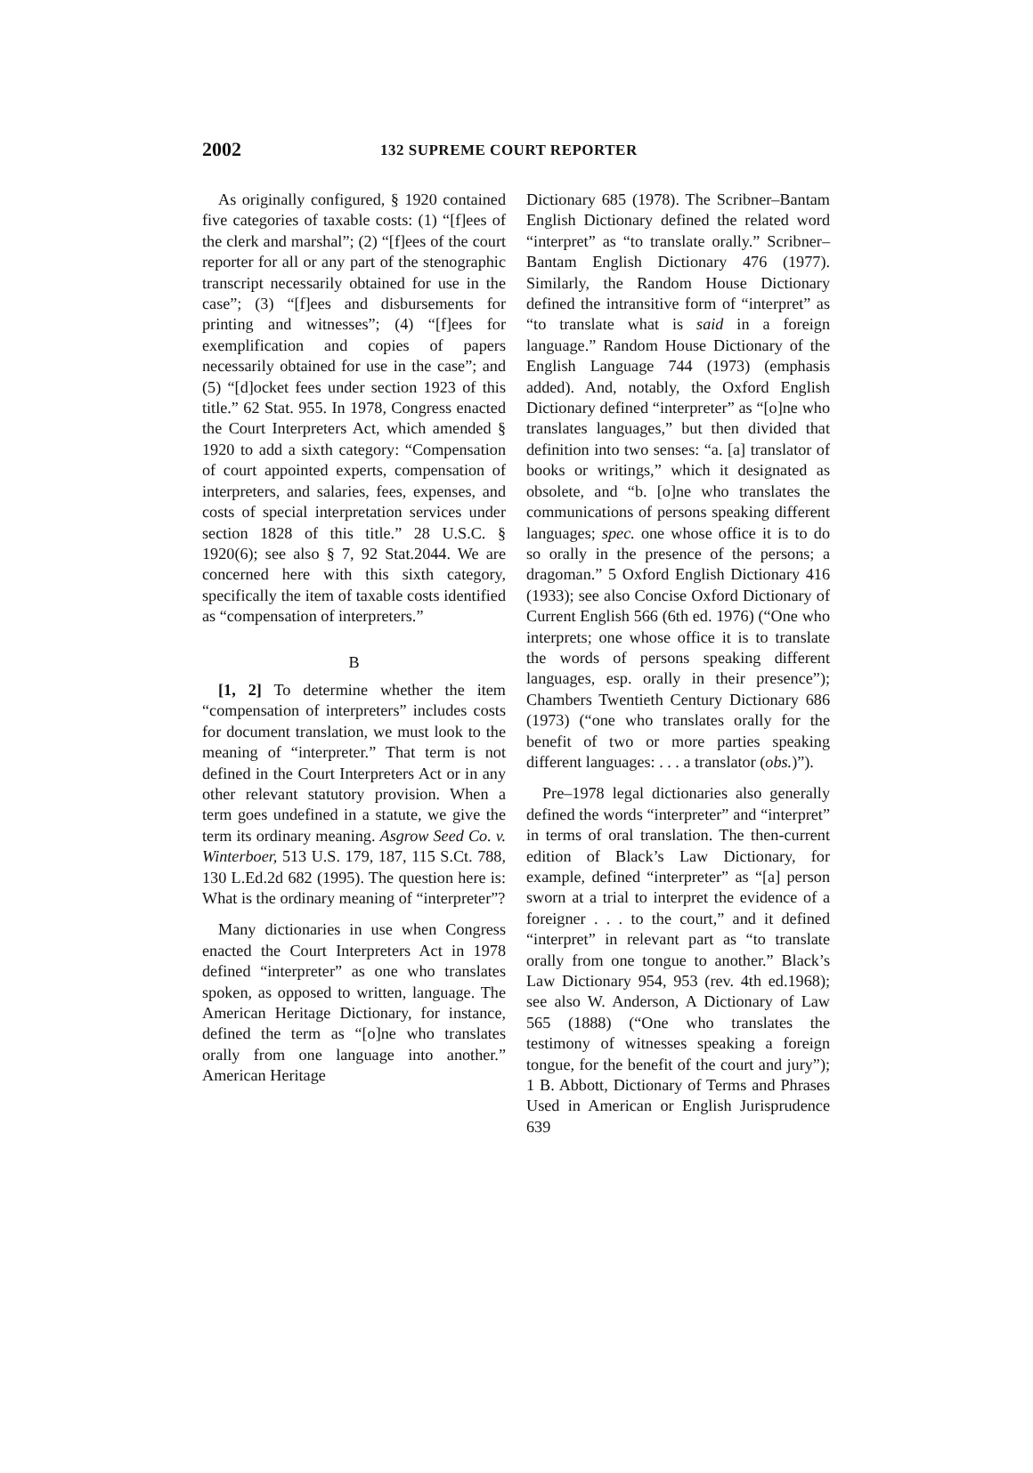2002 132 SUPREME COURT REPORTER
As originally configured, § 1920 contained five categories of taxable costs: (1) “[f]ees of the clerk and marshal”; (2) “[f]ees of the court reporter for all or any part of the stenographic transcript necessarily obtained for use in the case”; (3) “[f]ees and disbursements for printing and witnesses”; (4) “[f]ees for exemplification and copies of papers necessarily obtained for use in the case”; and (5) “[d]ocket fees under section 1923 of this title.” 62 Stat. 955. In 1978, Congress enacted the Court Interpreters Act, which amended § 1920 to add a sixth category: “Compensation of court appointed experts, compensation of interpreters, and salaries, fees, expenses, and costs of special interpretation services under section 1828 of this title.” 28 U.S.C. § 1920(6); see also § 7, 92 Stat.2044. We are concerned here with this sixth category, specifically the item of taxable costs identified as “compensation of interpreters.”
B
[1, 2] To determine whether the item “compensation of interpreters” includes costs for document translation, we must look to the meaning of “interpreter.” That term is not defined in the Court Interpreters Act or in any other relevant statutory provision. When a term goes undefined in a statute, we give the term its ordinary meaning. Asgrow Seed Co. v. Winterboer, 513 U.S. 179, 187, 115 S.Ct. 788, 130 L.Ed.2d 682 (1995). The question here is: What is the ordinary meaning of “interpreter”?
Many dictionaries in use when Congress enacted the Court Interpreters Act in 1978 defined “interpreter” as one who translates spoken, as opposed to written, language. The American Heritage Dictionary, for instance, defined the term as “[o]ne who translates orally from one language into another.” American Heritage
Dictionary 685 (1978). The Scribner–Bantam English Dictionary defined the related word “interpret” as “to translate orally.” Scribner–Bantam English Dictionary 476 (1977). Similarly, the Random House Dictionary defined the intransitive form of “interpret” as “to translate what is said in a foreign language.” Random House Dictionary of the English Language 744 (1973) (emphasis added). And, notably, the Oxford English Dictionary defined “interpreter” as “[o]ne who translates languages,” but then divided that definition into two senses: “a. [a] translator of books or writings,” which it designated as obsolete, and “b. [o]ne who translates the communications of persons speaking different languages; spec. one whose office it is to do so orally in the presence of the persons; a dragoman.” 5 Oxford English Dictionary 416 (1933); see also Concise Oxford Dictionary of Current English 566 (6th ed. 1976) (“One who interprets; one whose office it is to translate the words of persons speaking different languages, esp. orally in their presence”); Chambers Twentieth Century Dictionary 686 (1973) (“one who translates orally for the benefit of two or more parties speaking different languages: . . . a translator (obs.)”).
Pre–1978 legal dictionaries also generally defined the words “interpreter” and “interpret” in terms of oral translation. The then-current edition of Black’s Law Dictionary, for example, defined “interpreter” as “[a] person sworn at a trial to interpret the evidence of a foreigner . . . to the court,” and it defined “interpret” in relevant part as “to translate orally from one tongue to another.” Black’s Law Dictionary 954, 953 (rev. 4th ed.1968); see also W. Anderson, A Dictionary of Law 565 (1888) (“One who translates the testimony of witnesses speaking a foreign tongue, for the benefit of the court and jury”); 1 B. Abbott, Dictionary of Terms and Phrases Used in American or English Jurisprudence 639